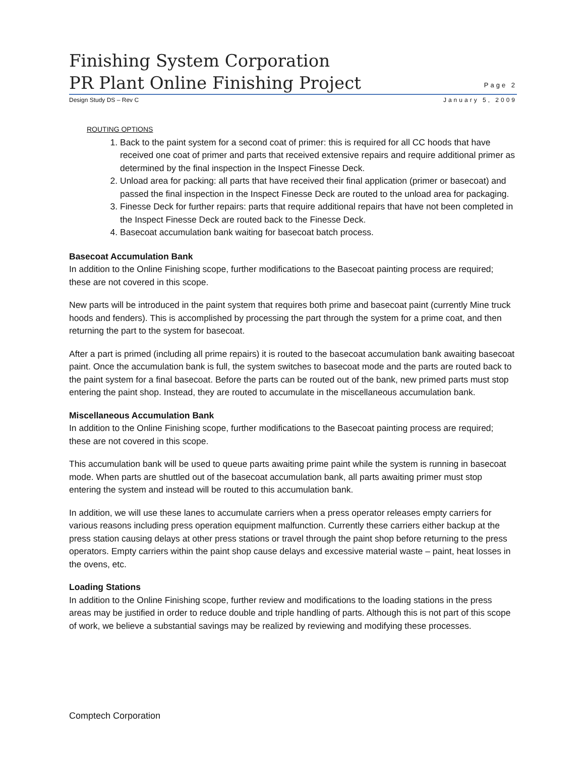Finishing System Corporation
PR Plant Online Finishing Project
Page 2
Design Study DS – Rev C January 5, 2009
ROUTING OPTIONS
1. Back to the paint system for a second coat of primer: this is required for all CC hoods that have received one coat of primer and parts that received extensive repairs and require additional primer as determined by the final inspection in the Inspect Finesse Deck.
2. Unload area for packing: all parts that have received their final application (primer or basecoat) and passed the final inspection in the Inspect Finesse Deck are routed to the unload area for packaging.
3. Finesse Deck for further repairs: parts that require additional repairs that have not been completed in the Inspect Finesse Deck are routed back to the Finesse Deck.
4. Basecoat accumulation bank waiting for basecoat batch process.
Basecoat Accumulation Bank
In addition to the Online Finishing scope, further modifications to the Basecoat painting process are required; these are not covered in this scope.
New parts will be introduced in the paint system that requires both prime and basecoat paint (currently Mine truck hoods and fenders). This is accomplished by processing the part through the system for a prime coat, and then returning the part to the system for basecoat.
After a part is primed (including all prime repairs) it is routed to the basecoat accumulation bank awaiting basecoat paint. Once the accumulation bank is full, the system switches to basecoat mode and the parts are routed back to the paint system for a final basecoat. Before the parts can be routed out of the bank, new primed parts must stop entering the paint shop. Instead, they are routed to accumulate in the miscellaneous accumulation bank.
Miscellaneous Accumulation Bank
In addition to the Online Finishing scope, further modifications to the Basecoat painting process are required; these are not covered in this scope.
This accumulation bank will be used to queue parts awaiting prime paint while the system is running in basecoat mode. When parts are shuttled out of the basecoat accumulation bank, all parts awaiting primer must stop entering the system and instead will be routed to this accumulation bank.
In addition, we will use these lanes to accumulate carriers when a press operator releases empty carriers for various reasons including press operation equipment malfunction. Currently these carriers either backup at the press station causing delays at other press stations or travel through the paint shop before returning to the press operators. Empty carriers within the paint shop cause delays and excessive material waste – paint, heat losses in the ovens, etc.
Loading Stations
In addition to the Online Finishing scope, further review and modifications to the loading stations in the press areas may be justified in order to reduce double and triple handling of parts. Although this is not part of this scope of work, we believe a substantial savings may be realized by reviewing and modifying these processes.
Comptech Corporation